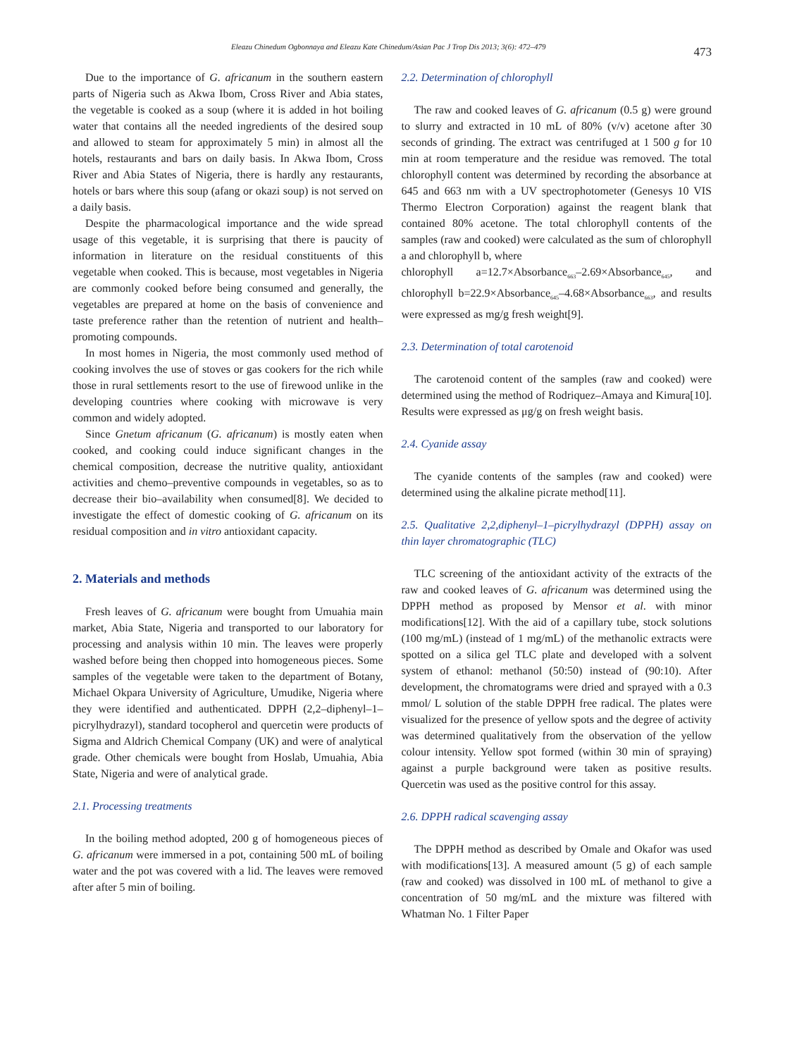Eleazu Chinedum Ogbonnaya and Eleazu Kate Chinedum/Asian Pac J Trop Dis 2013; 3(6): 472–479 473
Due to the importance of G. africanum in the southern eastern parts of Nigeria such as Akwa Ibom, Cross River and Abia states, the vegetable is cooked as a soup (where it is added in hot boiling water that contains all the needed ingredients of the desired soup and allowed to steam for approximately 5 min) in almost all the hotels, restaurants and bars on daily basis. In Akwa Ibom, Cross River and Abia States of Nigeria, there is hardly any restaurants, hotels or bars where this soup (afang or okazi soup) is not served on a daily basis.
Despite the pharmacological importance and the wide spread usage of this vegetable, it is surprising that there is paucity of information in literature on the residual constituents of this vegetable when cooked. This is because, most vegetables in Nigeria are commonly cooked before being consumed and generally, the vegetables are prepared at home on the basis of convenience and taste preference rather than the retention of nutrient and health–promoting compounds.
In most homes in Nigeria, the most commonly used method of cooking involves the use of stoves or gas cookers for the rich while those in rural settlements resort to the use of firewood unlike in the developing countries where cooking with microwave is very common and widely adopted.
Since Gnetum africanum (G. africanum) is mostly eaten when cooked, and cooking could induce significant changes in the chemical composition, decrease the nutritive quality, antioxidant activities and chemo–preventive compounds in vegetables, so as to decrease their bio–availability when consumed[8]. We decided to investigate the effect of domestic cooking of G. africanum on its residual composition and in vitro antioxidant capacity.
2. Materials and methods
Fresh leaves of G. africanum were bought from Umuahia main market, Abia State, Nigeria and transported to our laboratory for processing and analysis within 10 min. The leaves were properly washed before being then chopped into homogeneous pieces. Some samples of the vegetable were taken to the department of Botany, Michael Okpara University of Agriculture, Umudike, Nigeria where they were identified and authenticated. DPPH (2,2–diphenyl–1–picrylhydrazyl), standard tocopherol and quercetin were products of Sigma and Aldrich Chemical Company (UK) and were of analytical grade. Other chemicals were bought from Hoslab, Umuahia, Abia State, Nigeria and were of analytical grade.
2.1. Processing treatments
In the boiling method adopted, 200 g of homogeneous pieces of G. africanum were immersed in a pot, containing 500 mL of boiling water and the pot was covered with a lid. The leaves were removed after after 5 min of boiling.
2.2. Determination of chlorophyll
The raw and cooked leaves of G. africanum (0.5 g) were ground to slurry and extracted in 10 mL of 80% (v/v) acetone after 30 seconds of grinding. The extract was centrifuged at 1 500 g for 10 min at room temperature and the residue was removed. The total chlorophyll content was determined by recording the absorbance at 645 and 663 nm with a UV spectrophotometer (Genesys 10 VIS Thermo Electron Corporation) against the reagent blank that contained 80% acetone. The total chlorophyll contents of the samples (raw and cooked) were calculated as the sum of chlorophyll a and chlorophyll b, where
chlorophyll a=12.7×Absorbance<sub>663</sub>–2.69×Absorbance<sub>645</sub>, and chlorophyll b=22.9×Absorbance<sub>645</sub>–4.68×Absorbance<sub>663</sub>, and results were expressed as mg/g fresh weight[9].
2.3. Determination of total carotenoid
The carotenoid content of the samples (raw and cooked) were determined using the method of Rodriquez–Amaya and Kimura[10]. Results were expressed as μg/g on fresh weight basis.
2.4. Cyanide assay
The cyanide contents of the samples (raw and cooked) were determined using the alkaline picrate method[11].
2.5. Qualitative 2,2,diphenyl–1–picrylhydrazyl (DPPH) assay on thin layer chromatographic (TLC)
TLC screening of the antioxidant activity of the extracts of the raw and cooked leaves of G. africanum was determined using the DPPH method as proposed by Mensor et al. with minor modifications[12]. With the aid of a capillary tube, stock solutions (100 mg/mL) (instead of 1 mg/mL) of the methanolic extracts were spotted on a silica gel TLC plate and developed with a solvent system of ethanol: methanol (50:50) instead of (90:10). After development, the chromatograms were dried and sprayed with a 0.3 mmol/ L solution of the stable DPPH free radical. The plates were visualized for the presence of yellow spots and the degree of activity was determined qualitatively from the observation of the yellow colour intensity. Yellow spot formed (within 30 min of spraying) against a purple background were taken as positive results. Quercetin was used as the positive control for this assay.
2.6. DPPH radical scavenging assay
The DPPH method as described by Omale and Okafor was used with modifications[13]. A measured amount (5 g) of each sample (raw and cooked) was dissolved in 100 mL of methanol to give a concentration of 50 mg/mL and the mixture was filtered with Whatman No. 1 Filter Paper